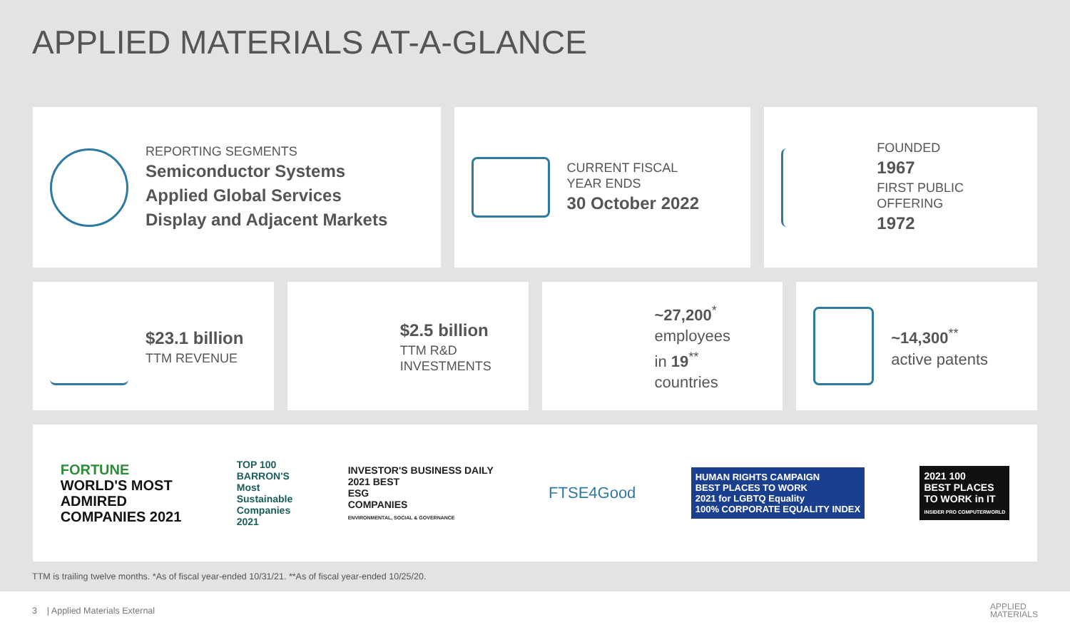APPLIED MATERIALS AT-A-GLANCE
REPORTING SEGMENTS
Semiconductor Systems
Applied Global Services
Display and Adjacent Markets
CURRENT FISCAL
YEAR ENDS
30 October 2022
FOUNDED
1967
FIRST PUBLIC
OFFERING
1972
$23.1 billion
TTM REVENUE
$2.5 billion
TTM R&D
INVESTMENTS
~27,200<sup>*</sup>
employees
in 19<sup>**</sup> countries
~14,300<sup>**</sup>
active patents
FORTUNE
WORLD'S MOST
ADMIRED
COMPANIES 2021
TOP 100
BARRON'S
Most
Sustainable
Companies
2021
INVESTOR'S BUSINESS DAILY
2021 BEST
ESG
COMPANIES
ENVIRONMENTAL, SOCIAL & GOVERNANCE
FTSE4Good
HUMAN RIGHTS CAMPAIGN
BEST PLACES TO WORK
2021 for LGBTQ Equality
100% CORPORATE EQUALITY INDEX
2021 100
BEST PLACES
TO WORK in IT
INSIDER PRO COMPUTERWORLD
TTM is trailing twelve months. *As of fiscal year-ended 10/31/21. **As of fiscal year-ended 10/25/20.
3 | Applied Materials External APPLIED
MATERIALS